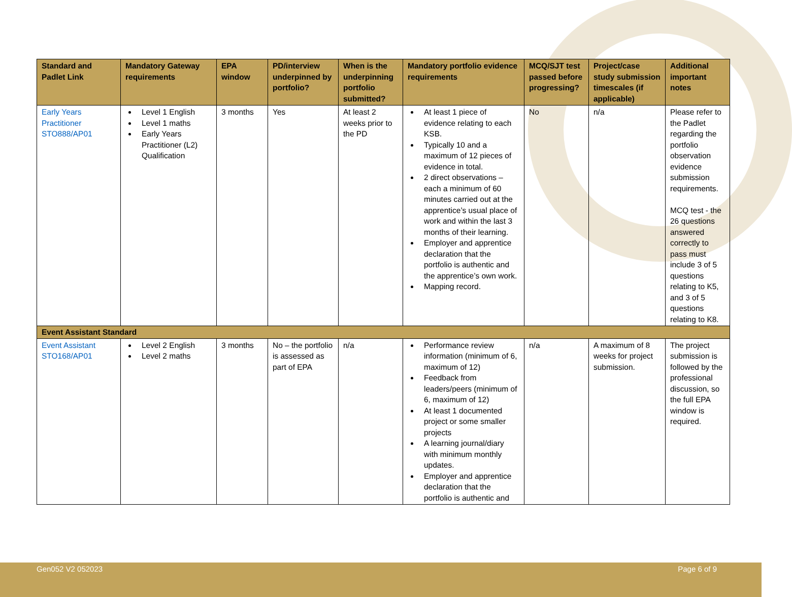| Standard and Padlet Link | Mandatory Gateway requirements | EPA window | PD/interview underpinned by portfolio? | When is the underpinning portfolio submitted? | Mandatory portfolio evidence requirements | MCQ/SJT test passed before progressing? | Project/case study submission timescales (if applicable) | Additional important notes |
| --- | --- | --- | --- | --- | --- | --- | --- | --- |
| Early Years Practitioner STO888/AP01 | Level 1 English Level 1 maths Early Years Practitioner (L2) Qualification | 3 months | Yes | At least 2 weeks prior to the PD | At least 1 piece of evidence relating to each KSB. Typically 10 and a maximum of 12 pieces of evidence in total. 2 direct observations – each a minimum of 60 minutes carried out at the apprentice’s usual place of work and within the last 3 months of their learning. Employer and apprentice declaration that the portfolio is authentic and the apprentice’s own work. Mapping record. | No | n/a | Please refer to the Padlet regarding the portfolio observation evidence submission requirements. MCQ test - the 26 questions answered correctly to pass must include 3 of 5 questions relating to K5, and 3 of 5 questions relating to K8. |
| Event Assistant Standard | | | | | | | | |
| Event Assistant STO168/AP01 | Level 2 English Level 2 maths | 3 months | No – the portfolio is assessed as part of EPA | n/a | Performance review information (minimum of 6, maximum of 12) Feedback from leaders/peers (minimum of 6, maximum of 12) At least 1 documented project or some smaller projects A learning journal/diary with minimum monthly updates. Employer and apprentice declaration that the portfolio is authentic and | n/a | A maximum of 8 weeks for project submission. | The project submission is followed by the professional discussion, so the full EPA window is required. |
Gen052 V2 052023 Page 6 of 9